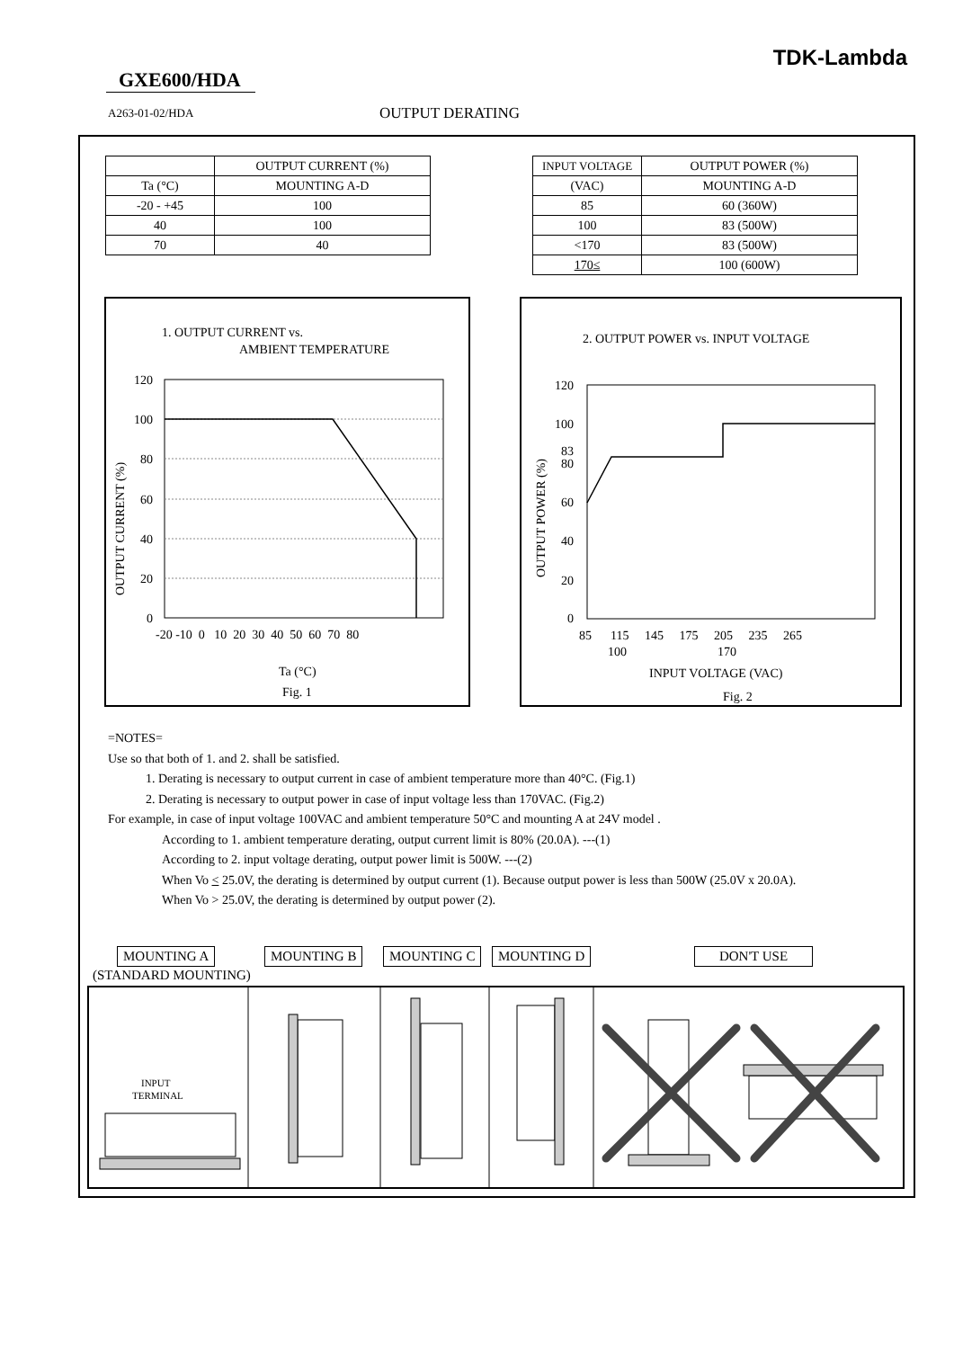TDK-Lambda
GXE600/HDA
A263-01-02/HDA OUTPUT DERATING
| | OUTPUT CURRENT (%) |
| Ta (°C) | MOUNTING A-D |
| -20 - +45 | 100 |
| 40 | 100 |
| 70 | 40 |
| INPUT VOLTAGE | OUTPUT POWER (%) |
| (VAC) | MOUNTING A-D |
| 85 | 60 (360W) |
| 100 | 83 (500W) |
| <170 | 83 (500W) |
| 170≤ | 100 (600W) |
1. OUTPUT CURRENT vs.
AMBIENT TEMPERATURE
120
100
80
60
40
20
0
-20 -10 0 10 20 30 40 50 60 70 80
OUTPUT CURRENT (%)
Ta (°C)
Fig. 1
2. OUTPUT POWER vs. INPUT VOLTAGE
120
100
83
80
60
40
20
0
85 115 145 175 205 235 265
100
170
OUTPUT POWER (%)
INPUT VOLTAGE (VAC)
Fig. 2
=NOTES=
Use so that both of 1. and 2. shall be satisfied.
1. Derating is necessary to output current in case of ambient temperature more than 40°C. (Fig.1)
2. Derating is necessary to output power in case of input voltage less than 170VAC. (Fig.2)
For example, in case of input voltage 100VAC and ambient temperature 50°C and mounting A at 24V model .
According to 1. ambient temperature derating, output current limit is 80% (20.0A). ---(1)
According to 2. input voltage derating, output power limit is 500W. ---(2)
When Vo < 25.0V, the derating is determined by output current (1). Because output power is less than 500W (25.0V x 20.0A).
When Vo > 25.0V, the derating is determined by output power (2).
MOUNTING A
(STANDARD MOUNTING)
MOUNTING B MOUNTING C MOUNTING D DON'T USE
INPUT
TERMINAL